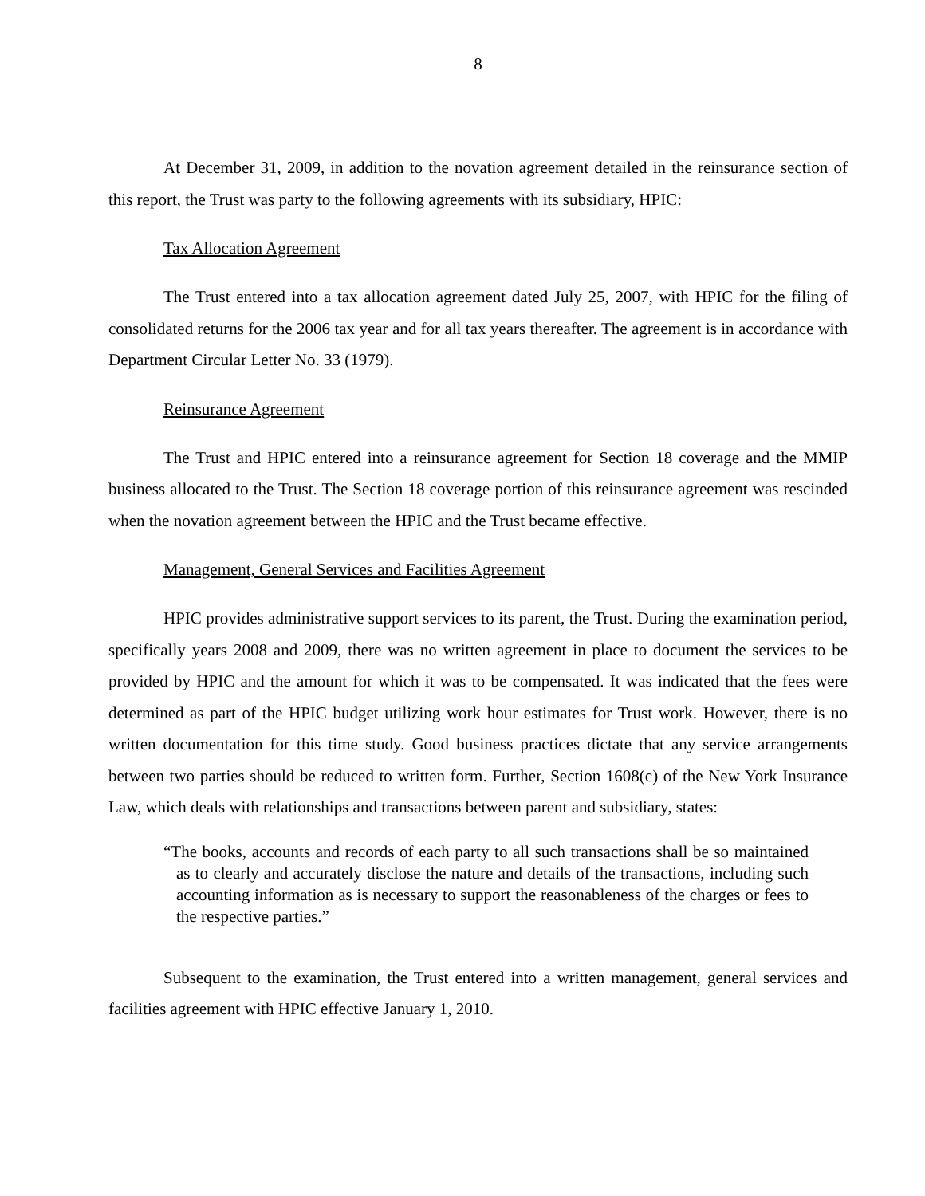8
At December 31, 2009, in addition to the novation agreement detailed in the reinsurance section of this report, the Trust was party to the following agreements with its subsidiary, HPIC:
Tax Allocation Agreement
The Trust entered into a tax allocation agreement dated July 25, 2007, with HPIC for the filing of consolidated returns for the 2006 tax year and for all tax years thereafter. The agreement is in accordance with Department Circular Letter No. 33 (1979).
Reinsurance Agreement
The Trust and HPIC entered into a reinsurance agreement for Section 18 coverage and the MMIP business allocated to the Trust. The Section 18 coverage portion of this reinsurance agreement was rescinded when the novation agreement between the HPIC and the Trust became effective.
Management, General Services and Facilities Agreement
HPIC provides administrative support services to its parent, the Trust. During the examination period, specifically years 2008 and 2009, there was no written agreement in place to document the services to be provided by HPIC and the amount for which it was to be compensated. It was indicated that the fees were determined as part of the HPIC budget utilizing work hour estimates for Trust work. However, there is no written documentation for this time study. Good business practices dictate that any service arrangements between two parties should be reduced to written form. Further, Section 1608(c) of the New York Insurance Law, which deals with relationships and transactions between parent and subsidiary, states:
“The books, accounts and records of each party to all such transactions shall be so maintained as to clearly and accurately disclose the nature and details of the transactions, including such accounting information as is necessary to support the reasonableness of the charges or fees to the respective parties.”
Subsequent to the examination, the Trust entered into a written management, general services and facilities agreement with HPIC effective January 1, 2010.